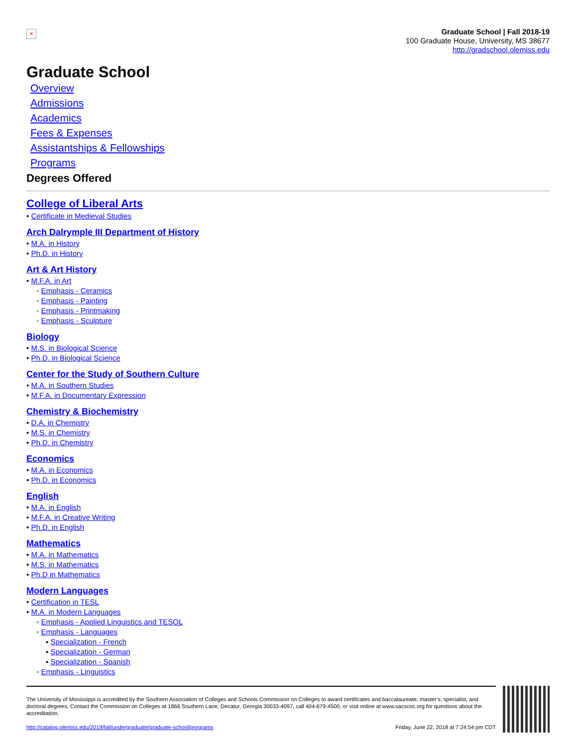×
Graduate School | Fall 2018-19
100 Graduate House, University, MS 38677
http://gradschool.olemiss.edu
Graduate School
Overview
Admissions
Academics
Fees & Expenses
Assistantships & Fellowships
Programs
Degrees Offered
College of Liberal Arts
• Certificate in Medieval Studies
Arch Dalrymple III Department of History
• M.A. in History
• Ph.D. in History
Art & Art History
• M.F.A. in Art
◦ Emphasis - Ceramics
◦ Emphasis - Painting
◦ Emphasis - Printmaking
◦ Emphasis - Sculpture
Biology
• M.S. in Biological Science
• Ph.D. in Biological Science
Center for the Study of Southern Culture
• M.A. in Southern Studies
• M.F.A. in Documentary Expression
Chemistry & Biochemistry
• D.A. in Chemistry
• M.S. in Chemistry
• Ph.D. in Chemistry
Economics
• M.A. in Economics
• Ph.D. in Economics
English
• M.A. in English
• M.F.A. in Creative Writing
• Ph.D. in English
Mathematics
• M.A. in Mathematics
• M.S. in Mathematics
• Ph.D in Mathematics
Modern Languages
• Certification in TESL
• M.A. in Modern Languages
◦ Emphasis - Applied Linguistics and TESOL
◦ Emphasis - Languages
▪ Specialization - French
▪ Specialization - German
▪ Specialization - Spanish
◦ Emphasis - Linguistics
The University of Mississippi is accredited by the Southern Association of Colleges and Schools Commission on Colleges to award certificates and baccalaureate, master’s, specialist, and doctoral degrees. Contact the Commission on Colleges at 1866 Southern Lane, Decatur, Georgia 30033-4097, call 404-679-4500, or visit online at www.sacscoc.org for questions about the accreditation.
http://catalog.olemiss.edu/2019/fall/undergraduate/graduate-school/programs Friday, June 22, 2018 at 7:24:54 pm CDT